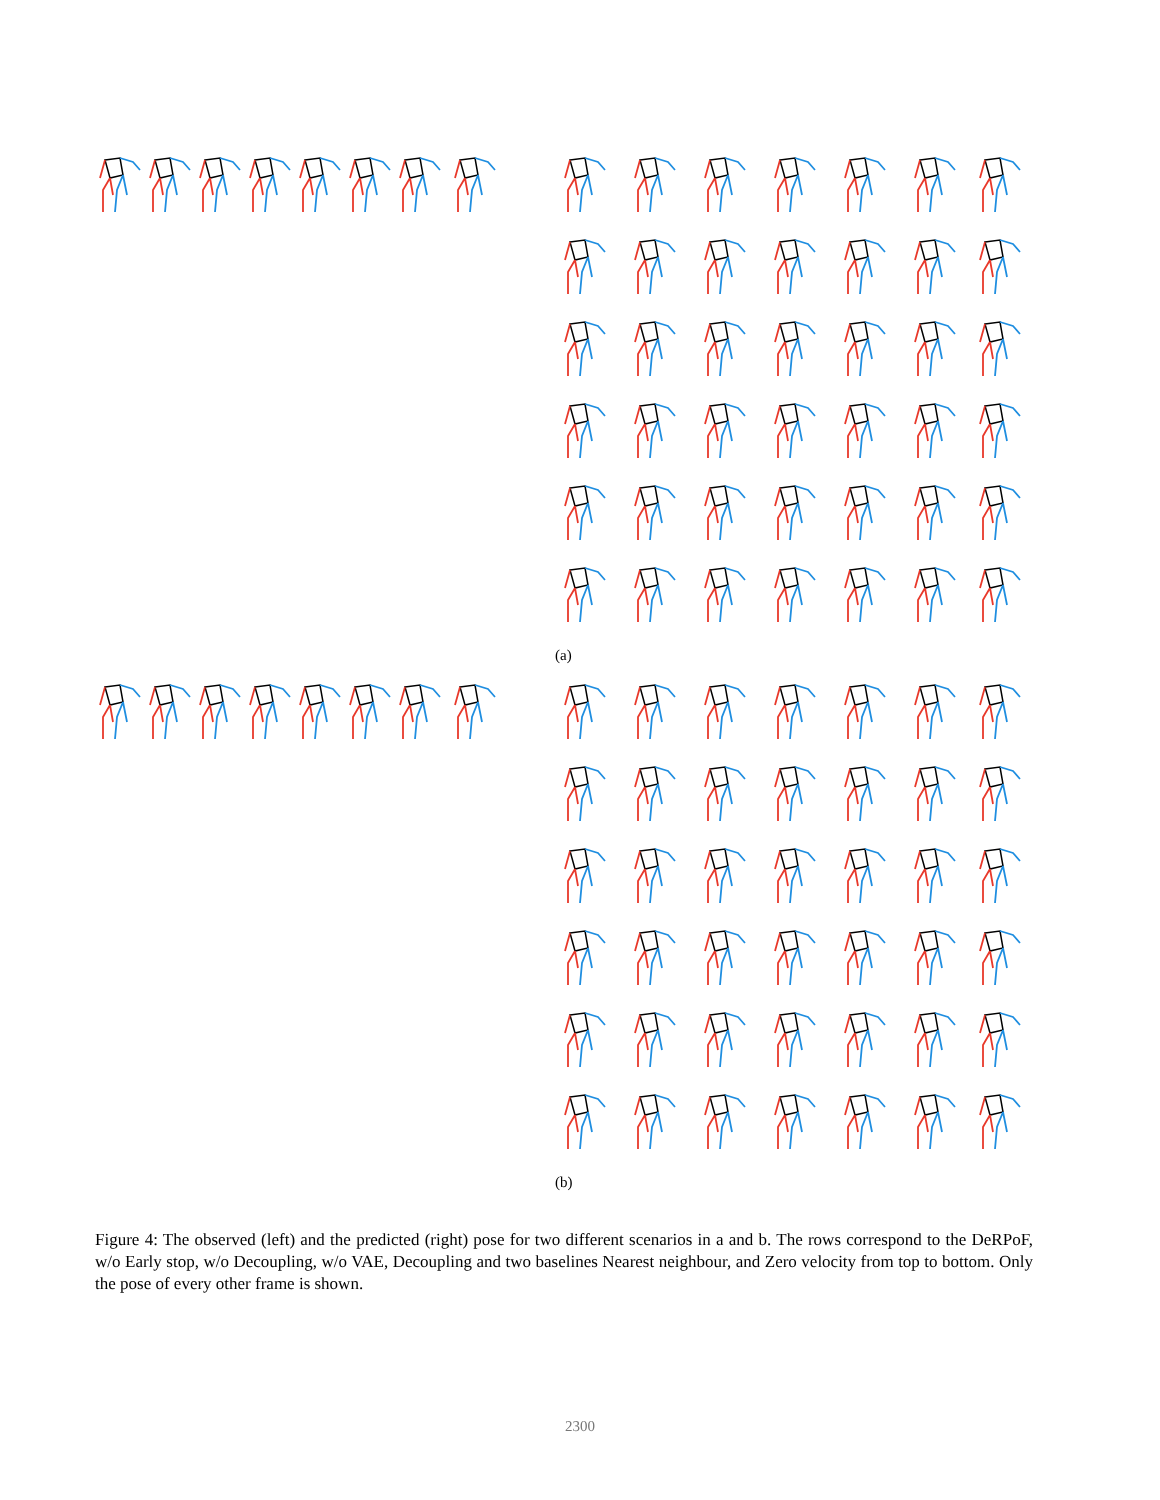(a)
(b)
Figure 4: The observed (left) and the predicted (right) pose for two different scenarios in a and b. The rows correspond to the DeRPoF, w/o Early stop, w/o Decoupling, w/o VAE, Decoupling and two baselines Nearest neighbour, and Zero velocity from top to bottom. Only the pose of every other frame is shown.
2300